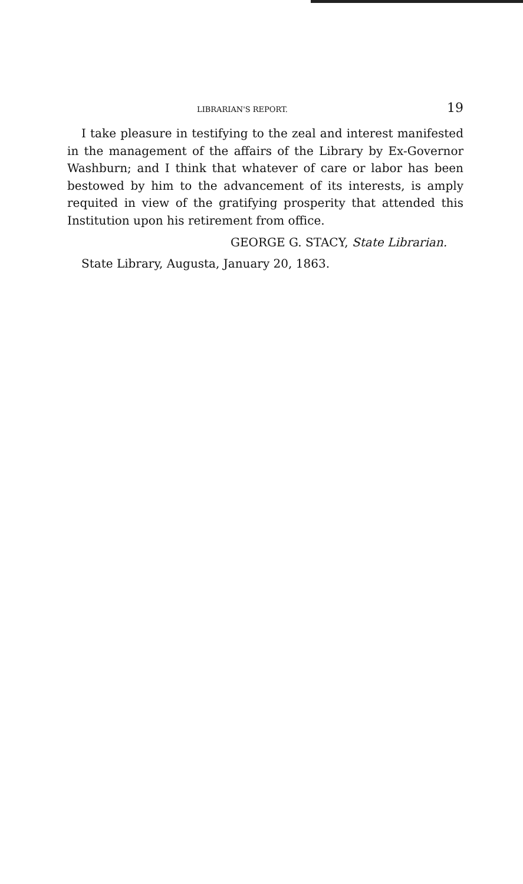LIBRARIAN'S REPORT. 19
I take pleasure in testifying to the zeal and interest manifested in the management of the affairs of the Library by Ex-Governor Washburn; and I think that whatever of care or labor has been bestowed by him to the advancement of its interests, is amply requited in view of the gratifying prosperity that attended this Institution upon his retirement from office.
GEORGE G. STACY, State Librarian.
State Library, Augusta, January 20, 1863.